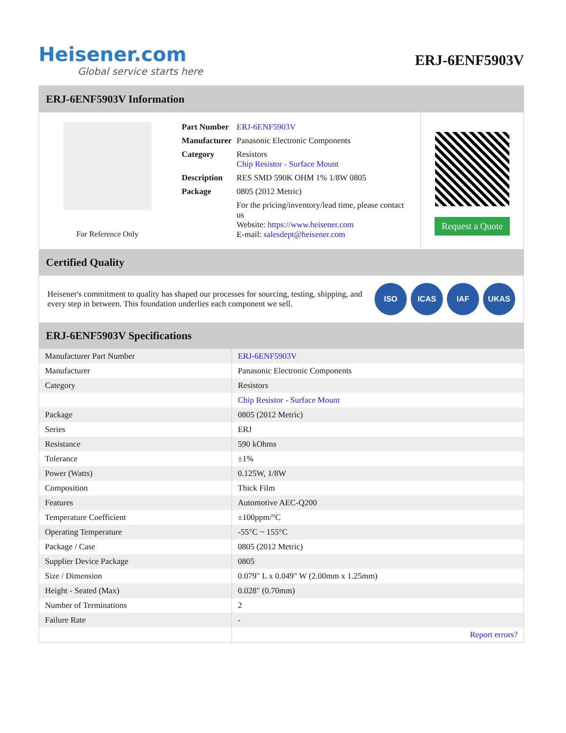Heisener.com
Global service starts here
ERJ-6ENF5903V
ERJ-6ENF5903V Information
For Reference Only
| Part Number | ERJ-6ENF5903V |
| Manufacturer | Panasonic Electronic Components |
| Category | Resistors Chip Resistor - Surface Mount |
| Description | RES SMD 590K OHM 1% 1/8W 0805 |
| Package | 0805 (2012 Metric) |
| | For the pricing/inventory/lead time, please contact us Website: https://www.heisener.com E-mail: salesdept@heisener.com |
Request a Quote
Certified Quality
Heisener's commitment to quality has shaped our processes for sourcing, testing, shipping, and every step in between. This foundation underlies each component we sell.
ISO ICAS IAF UKAS
ERJ-6ENF5903V Specifications
| Manufacturer Part Number | ERJ-6ENF5903V |
| Manufacturer | Panasonic Electronic Components |
| Category | Resistors |
| | Chip Resistor - Surface Mount |
| Package | 0805 (2012 Metric) |
| Series | ERJ |
| Resistance | 590 kOhms |
| Tolerance | ±1% |
| Power (Watts) | 0.125W, 1/8W |
| Composition | Thick Film |
| Features | Automotive AEC-Q200 |
| Temperature Coefficient | ±100ppm/°C |
| Operating Temperature | -55°C ~ 155°C |
| Package / Case | 0805 (2012 Metric) |
| Supplier Device Package | 0805 |
| Size / Dimension | 0.079" L x 0.049" W (2.00mm x 1.25mm) |
| Height - Seated (Max) | 0.028" (0.70mm) |
| Number of Terminations | 2 |
| Failure Rate | - |
| | Report errors? |